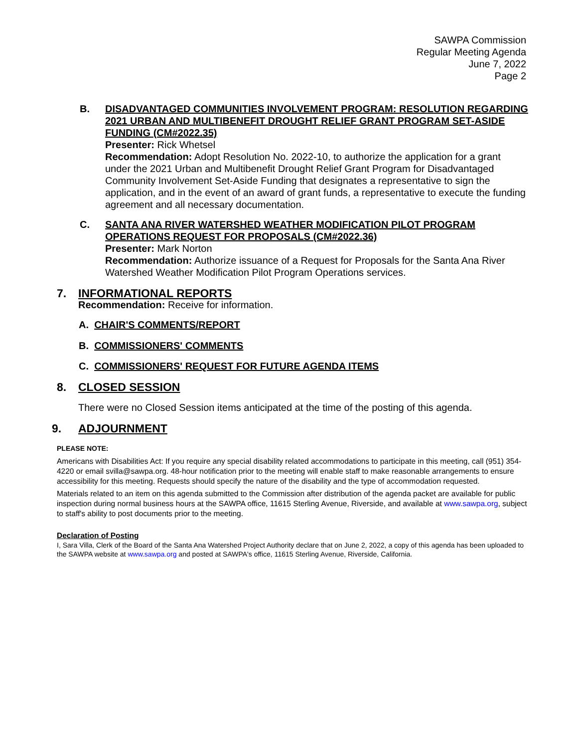SAWPA Commission
Regular Meeting Agenda
June 7, 2022
Page 2
B. DISADVANTAGED COMMUNITIES INVOLVEMENT PROGRAM: RESOLUTION REGARDING 2021 URBAN AND MULTIBENEFIT DROUGHT RELIEF GRANT PROGRAM SET-ASIDE FUNDING (CM#2022.35)
Presenter: Rick Whetsel
Recommendation: Adopt Resolution No. 2022-10, to authorize the application for a grant under the 2021 Urban and Multibenefit Drought Relief Grant Program for Disadvantaged Community Involvement Set-Aside Funding that designates a representative to sign the application, and in the event of an award of grant funds, a representative to execute the funding agreement and all necessary documentation.
C. SANTA ANA RIVER WATERSHED WEATHER MODIFICATION PILOT PROGRAM OPERATIONS REQUEST FOR PROPOSALS (CM#2022.36)
Presenter: Mark Norton
Recommendation: Authorize issuance of a Request for Proposals for the Santa Ana River Watershed Weather Modification Pilot Program Operations services.
7. INFORMATIONAL REPORTS
Recommendation: Receive for information.
A. CHAIR'S COMMENTS/REPORT
B. COMMISSIONERS' COMMENTS
C. COMMISSIONERS' REQUEST FOR FUTURE AGENDA ITEMS
8. CLOSED SESSION
There were no Closed Session items anticipated at the time of the posting of this agenda.
9. ADJOURNMENT
PLEASE NOTE:
Americans with Disabilities Act: If you require any special disability related accommodations to participate in this meeting, call (951) 354-4220 or email svilla@sawpa.org. 48-hour notification prior to the meeting will enable staff to make reasonable arrangements to ensure accessibility for this meeting. Requests should specify the nature of the disability and the type of accommodation requested.
Materials related to an item on this agenda submitted to the Commission after distribution of the agenda packet are available for public inspection during normal business hours at the SAWPA office, 11615 Sterling Avenue, Riverside, and available at www.sawpa.org, subject to staff's ability to post documents prior to the meeting.
Declaration of Posting
I, Sara Villa, Clerk of the Board of the Santa Ana Watershed Project Authority declare that on June 2, 2022, a copy of this agenda has been uploaded to the SAWPA website at www.sawpa.org and posted at SAWPA's office, 11615 Sterling Avenue, Riverside, California.